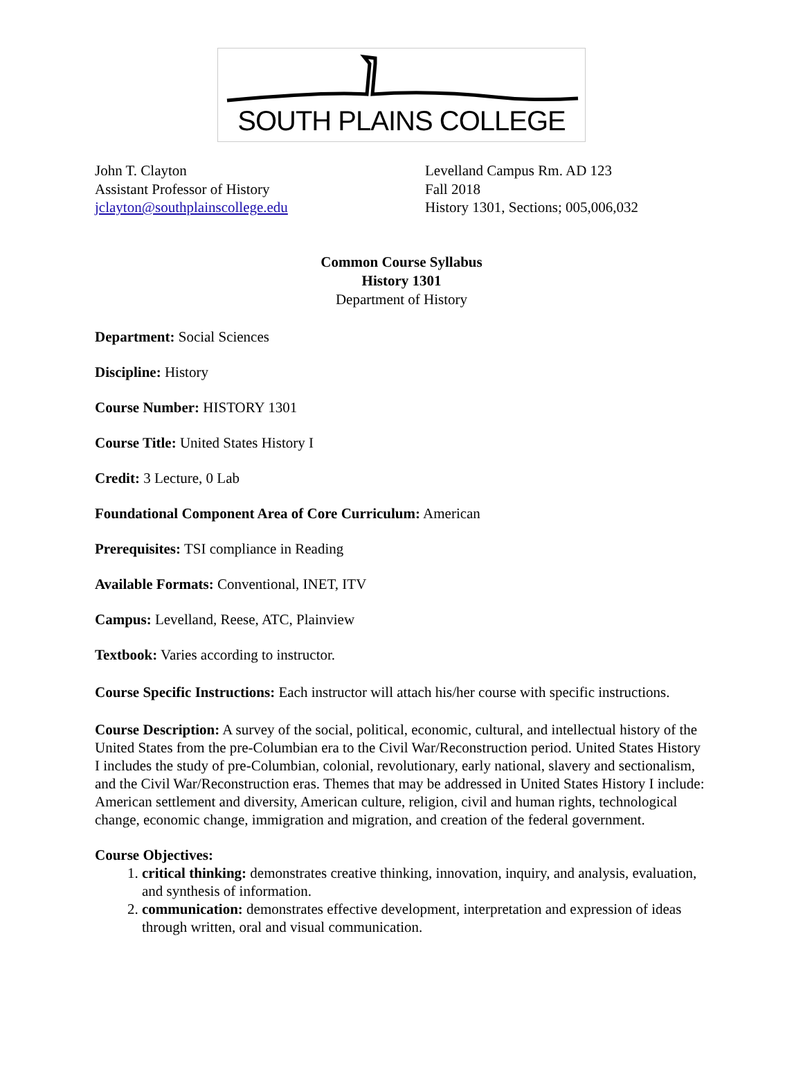SOUTH PLAINS COLLEGE
John T. Clayton
Assistant Professor of History
jclayton@southplainscollege.edu
Levelland Campus Rm. AD 123
Fall 2018
History 1301, Sections; 005,006,032
Common Course Syllabus
History 1301
Department of History
Department: Social Sciences
Discipline: History
Course Number: HISTORY 1301
Course Title: United States History I
Credit: 3 Lecture, 0 Lab
Foundational Component Area of Core Curriculum: American
Prerequisites: TSI compliance in Reading
Available Formats: Conventional, INET, ITV
Campus: Levelland, Reese, ATC, Plainview
Textbook: Varies according to instructor.
Course Specific Instructions: Each instructor will attach his/her course with specific instructions.
Course Description: A survey of the social, political, economic, cultural, and intellectual history of the United States from the pre-Columbian era to the Civil War/Reconstruction period. United States History I includes the study of pre-Columbian, colonial, revolutionary, early national, slavery and sectionalism, and the Civil War/Reconstruction eras. Themes that may be addressed in United States History I include: American settlement and diversity, American culture, religion, civil and human rights, technological change, economic change, immigration and migration, and creation of the federal government.
Course Objectives:
1. critical thinking: demonstrates creative thinking, innovation, inquiry, and analysis, evaluation, and synthesis of information.
2. communication: demonstrates effective development, interpretation and expression of ideas through written, oral and visual communication.